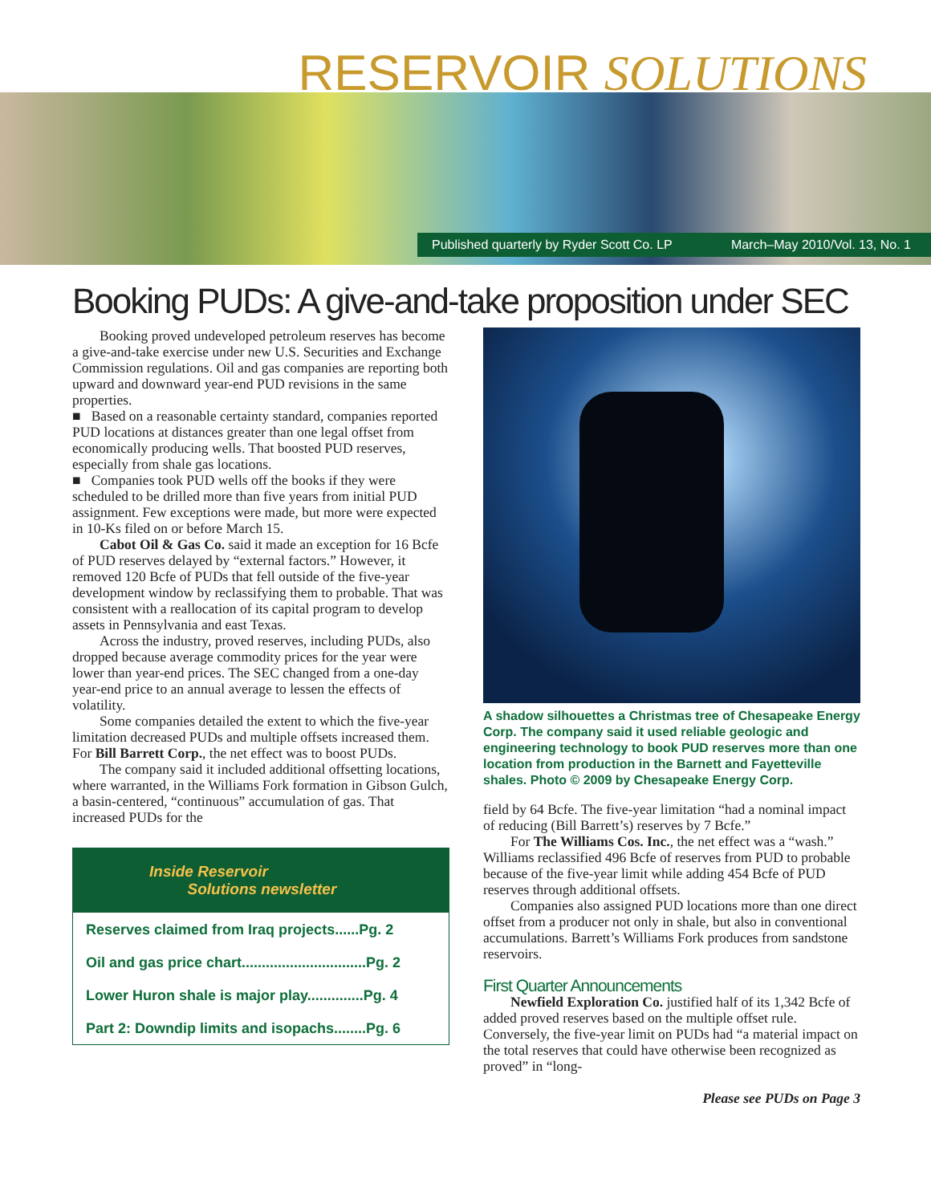RESERVOIR SOLUTIONS
Published quarterly by Ryder Scott Co. LP March–May 2010/Vol. 13, No. 1
Booking PUDs: A give-and-take proposition under SEC
Booking proved undeveloped petroleum reserves has become a give-and-take exercise under new U.S. Securities and Exchange Commission regulations. Oil and gas companies are reporting both upward and downward year-end PUD revisions in the same properties.
■ Based on a reasonable certainty standard, companies reported PUD locations at distances greater than one legal offset from economically producing wells. That boosted PUD reserves, especially from shale gas locations.
■ Companies took PUD wells off the books if they were scheduled to be drilled more than five years from initial PUD assignment. Few exceptions were made, but more were expected in 10-Ks filed on or before March 15.
Cabot Oil & Gas Co. said it made an exception for 16 Bcfe of PUD reserves delayed by “external factors.” However, it removed 120 Bcfe of PUDs that fell outside of the five-year development window by reclassifying them to probable. That was consistent with a reallocation of its capital program to develop assets in Pennsylvania and east Texas.
Across the industry, proved reserves, including PUDs, also dropped because average commodity prices for the year were lower than year-end prices. The SEC changed from a one-day year-end price to an annual average to lessen the effects of volatility.
Some companies detailed the extent to which the five-year limitation decreased PUDs and multiple offsets increased them. For Bill Barrett Corp., the net effect was to boost PUDs.
The company said it included additional offsetting locations, where warranted, in the Williams Fork formation in Gibson Gulch, a basin-centered, “continuous” accumulation of gas. That increased PUDs for the
Inside Reservoir
Solutions newsletter
Reserves claimed from Iraq projects......Pg. 2
Oil and gas price chart...............................Pg. 2
Lower Huron shale is major play..............Pg. 4
Part 2: Downdip limits and isopachs........Pg. 6
A shadow silhouettes a Christmas tree of Chesapeake Energy Corp. The company said it used reliable geologic and engineering technology to book PUD reserves more than one location from production in the Barnett and Fayetteville shales. Photo © 2009 by Chesapeake Energy Corp.
field by 64 Bcfe. The five-year limitation “had a nominal impact of reducing (Bill Barrett’s) reserves by 7 Bcfe.”
For The Williams Cos. Inc., the net effect was a “wash.” Williams reclassified 496 Bcfe of reserves from PUD to probable because of the five-year limit while adding 454 Bcfe of PUD reserves through additional offsets.
Companies also assigned PUD locations more than one direct offset from a producer not only in shale, but also in conventional accumulations. Barrett’s Williams Fork produces from sandstone reservoirs.
First Quarter Announcements
Newfield Exploration Co. justified half of its 1,342 Bcfe of added proved reserves based on the multiple offset rule. Conversely, the five-year limit on PUDs had “a material impact on the total reserves that could have otherwise been recognized as proved” in “long-
Please see PUDs on Page 3